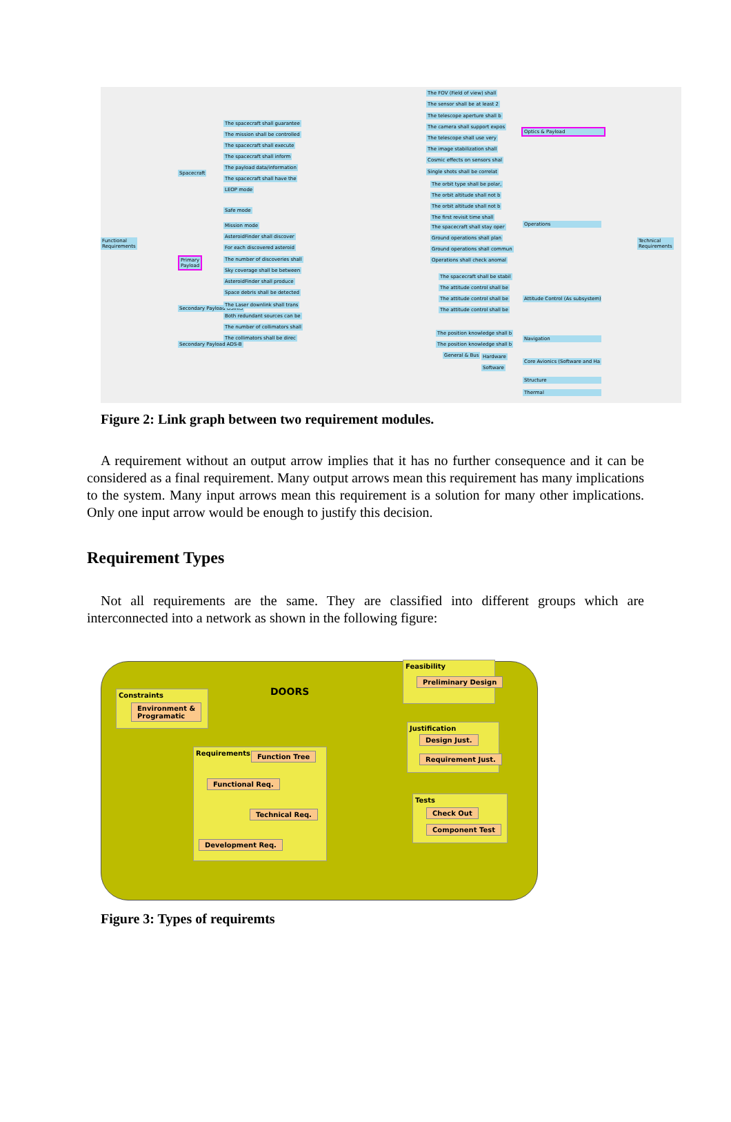Functional
Requirements
Spacecraft
Primary
Payload
Secondary Payload OSIRIS
Secondary Payload ADS-B
The spacecraft shall guarantee
The mission shall be controlled
The spacecraft shall execute
The spacecraft shall inform
The payload data/information
The spacecraft shall have the
LEOP mode
Safe mode
Mission mode
AsteroidFinder shall discover
For each discovered asteroid
The number of discoveries shall
Sky coverage shall be between
AsteroidFinder shall produce
Space debris shall be detected
The Laser downlink shall trans
Both redundant sources can be
The number of collimators shall
The collimators shall be direc
The FOV (Field of view) shall
The sensor shall be at least 2
The telescope aperture shall b
The camera shall support expos
The telescope shall use very
The image stabilization shall
Cosmic effects on sensors shal
Single shots shall be correlat
The orbit type shall be polar,
The orbit altitude shall not b
The orbit altitude shall not b
The first revisit time shall
The spacecraft shall stay oper
Ground operations shall plan
Ground operations shall commun
Operations shall check anomal
The spacecraft shall be stabil
The attitude control shall be
The attitude control shall be
The attitude control shall be
The position knowledge shall b
The position knowledge shall b
General & Bus Hardware
Software
Optics & Payload
Operations
Attitude Control (As subsystem)
Navigation
Core Avionics (Software and Ha
Structure
Thermal
Technical
Requirements
Figure 2: Link graph between two requirement modules.
A requirement without an output arrow implies that it has no further consequence and it can be considered as a final requirement. Many output arrows mean this requirement has many implications to the system. Many input arrows mean this requirement is a solution for many other implications. Only one input arrow would be enough to justify this decision.
Requirement Types
Not all requirements are the same. They are classified into different groups which are interconnected into a network as shown in the following figure:
DOORS
Constraints
Environment &
Programatic
Feasibility
Preliminary Design
Justification
Design Just.
Requirement Just.
Requirements
Function Tree
Functional Req.
Technical Req.
Development Req.
Tests
Check Out
Component Test
Figure 3: Types of requiremts